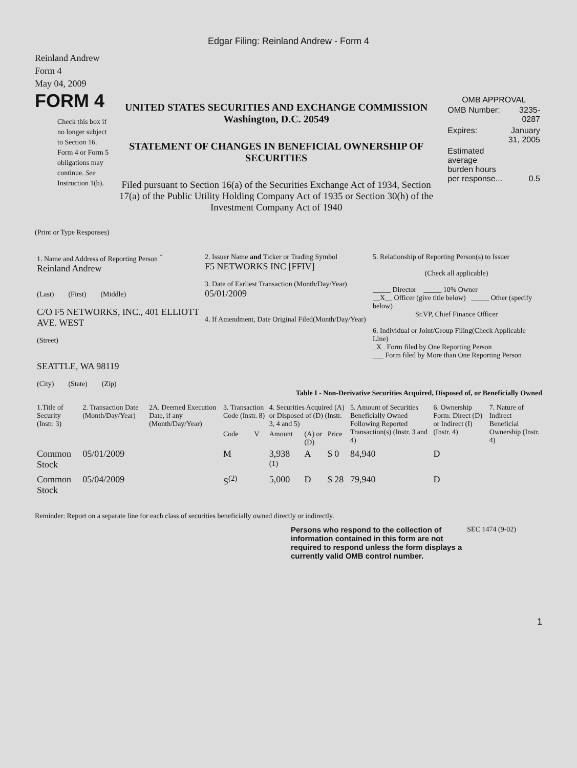Edgar Filing: Reinland Andrew - Form 4
Reinland Andrew
Form 4
May 04, 2009
FORM 4
Check this box if no longer subject to Section 16. Form 4 or Form 5 obligations may continue. See Instruction 1(b).
UNITED STATES SECURITIES AND EXCHANGE COMMISSION
Washington, D.C. 20549
STATEMENT OF CHANGES IN BENEFICIAL OWNERSHIP OF SECURITIES
Filed pursuant to Section 16(a) of the Securities Exchange Act of 1934, Section 17(a) of the Public Utility Holding Company Act of 1935 or Section 30(h) of the Investment Company Act of 1940
OMB APPROVAL
| OMB Number: | 3235-0287 |
| Expires: | January 31, 2005 |
| Estimated average burden hours per response... | 0.5 |
(Print or Type Responses)
| 1. Name and Address of Reporting Person <sup>*</sup> Reinland Andrew (Last) (First) (Middle) C/O F5 NETWORKS, INC., 401 ELLIOTT AVE. WEST (Street) SEATTLE, WA 98119 (City) (State) (Zip) | 2. Issuer Name and Ticker or Trading Symbol F5 NETWORKS INC [FFIV] 3. Date of Earliest Transaction (Month/Day/Year) 05/01/2009 4. If Amendment, Date Original Filed(Month/Day/Year) | 5. Relationship of Reporting Person(s) to Issuer (Check all applicable) _____ Director _____ 10% Owner __X__ Officer (give title below) _____ Other (specify below) Sr.VP, Chief Finance Officer 6. Individual or Joint/Group Filing(Check Applicable Line) _X_ Form filed by One Reporting Person ___ Form filed by More than One Reporting Person |
Table I - Non-Derivative Securities Acquired, Disposed of, or Beneficially Owned
| 1.Title of Security (Instr. 3) | 2. Transaction Date (Month/Day/Year) | 2A. Deemed Execution Date, if any (Month/Day/Year) | 3. Transaction Code (Instr. 8) | | 4. Securities Acquired (A) or Disposed of (D) (Instr. 3, 4 and 5) | | | 5. Amount of Securities Beneficially Owned Following Reported Transaction(s) (Instr. 3 and 4) | 6. Ownership Form: Direct (D) or Indirect (I) (Instr. 4) | 7. Nature of Indirect Beneficial Ownership (Instr. 4) |
| --- | --- | --- | --- | --- | --- | --- | --- | --- | --- | --- |
| | | | Code | V | Amount | (A) or (D) | Price | | | |
| Common Stock | 05/01/2009 | | M | | 3,938 <sup>(1)</sup> | A | $ 0 | 84,940 | D | |
| Common Stock | 05/04/2009 | | S<sup>(2)</sup> | | 5,000 | D | $ 28 | 79,940 | D | |
Reminder: Report on a separate line for each class of securities beneficially owned directly or indirectly.
Persons who respond to the collection of information contained in this form are not required to respond unless the form displays a currently valid OMB control number.
SEC 1474 (9-02)
1